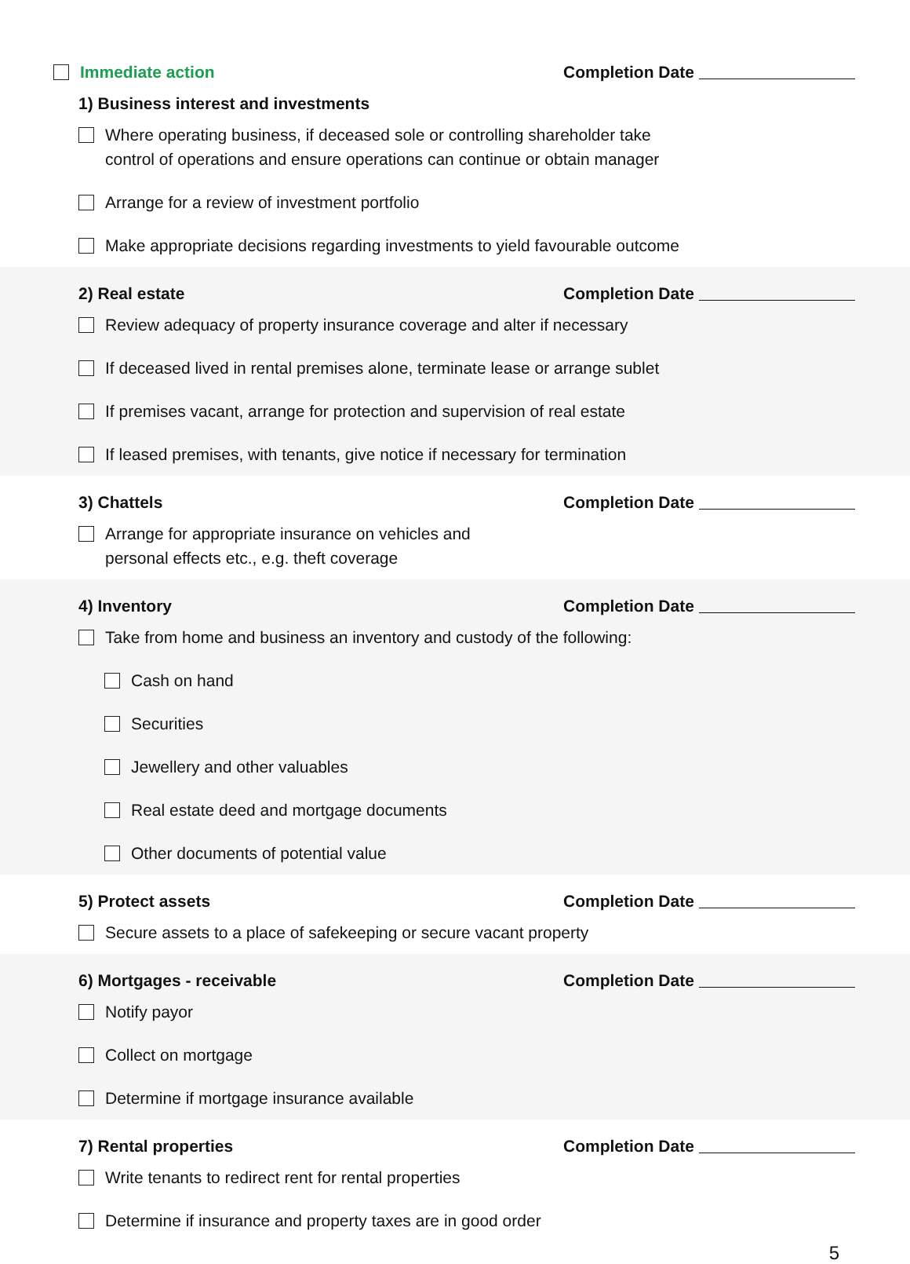Immediate action
Completion Date
1) Business interest and investments
Where operating business, if deceased sole or controlling shareholder take
control of operations and ensure operations can continue or obtain manager
Arrange for a review of investment portfolio
Make appropriate decisions regarding investments to yield favourable outcome
2) Real estate
Completion Date
Review adequacy of property insurance coverage and alter if necessary
If deceased lived in rental premises alone, terminate lease or arrange sublet
If premises vacant, arrange for protection and supervision of real estate
If leased premises, with tenants, give notice if necessary for termination
3) Chattels
Completion Date
Arrange for appropriate insurance on vehicles and
personal effects etc., e.g. theft coverage
4) Inventory
Completion Date
Take from home and business an inventory and custody of the following:
Cash on hand
Securities
Jewellery and other valuables
Real estate deed and mortgage documents
Other documents of potential value
5) Protect assets
Completion Date
Secure assets to a place of safekeeping or secure vacant property
6) Mortgages - receivable
Completion Date
Notify payor
Collect on mortgage
Determine if mortgage insurance available
7) Rental properties
Completion Date
Write tenants to redirect rent for rental properties
Determine if insurance and property taxes are in good order
5